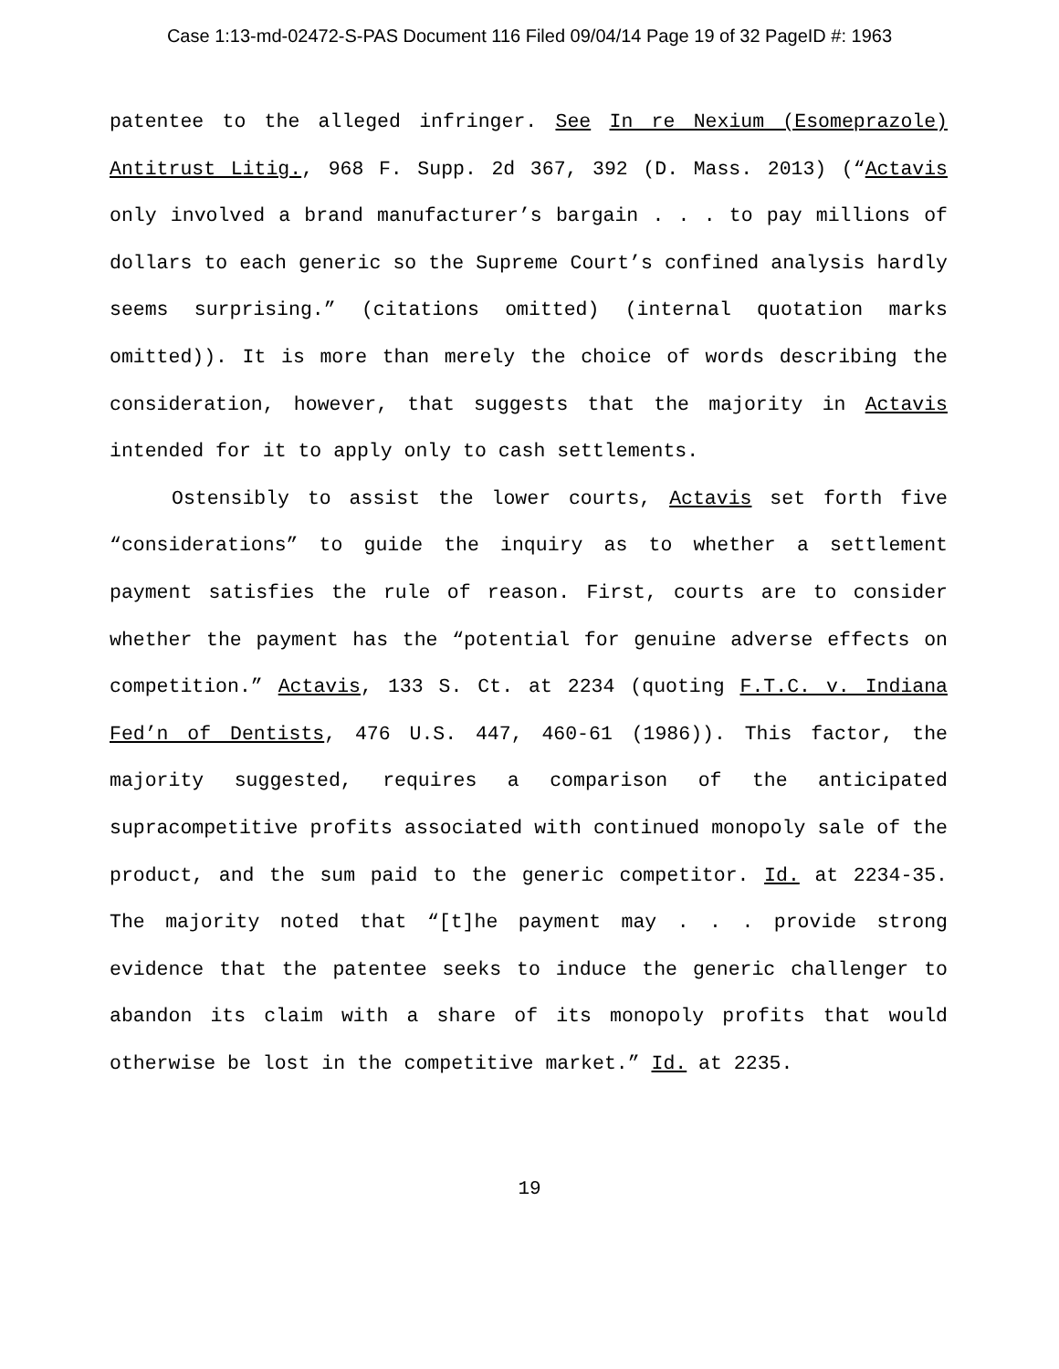Case 1:13-md-02472-S-PAS Document 116 Filed 09/04/14 Page 19 of 32 PageID #: 1963
patentee to the alleged infringer. See In re Nexium (Esomeprazole) Antitrust Litig., 968 F. Supp. 2d 367, 392 (D. Mass. 2013) (“Actavis only involved a brand manufacturer’s bargain . . . to pay millions of dollars to each generic so the Supreme Court’s confined analysis hardly seems surprising.” (citations omitted) (internal quotation marks omitted)). It is more than merely the choice of words describing the consideration, however, that suggests that the majority in Actavis intended for it to apply only to cash settlements.
Ostensibly to assist the lower courts, Actavis set forth five “considerations” to guide the inquiry as to whether a settlement payment satisfies the rule of reason. First, courts are to consider whether the payment has the “potential for genuine adverse effects on competition.” Actavis, 133 S. Ct. at 2234 (quoting F.T.C. v. Indiana Fed’n of Dentists, 476 U.S. 447, 460-61 (1986)). This factor, the majority suggested, requires a comparison of the anticipated supracompetitive profits associated with continued monopoly sale of the product, and the sum paid to the generic competitor. Id. at 2234-35. The majority noted that “[t]he payment may . . . provide strong evidence that the patentee seeks to induce the generic challenger to abandon its claim with a share of its monopoly profits that would otherwise be lost in the competitive market.” Id. at 2235.
19